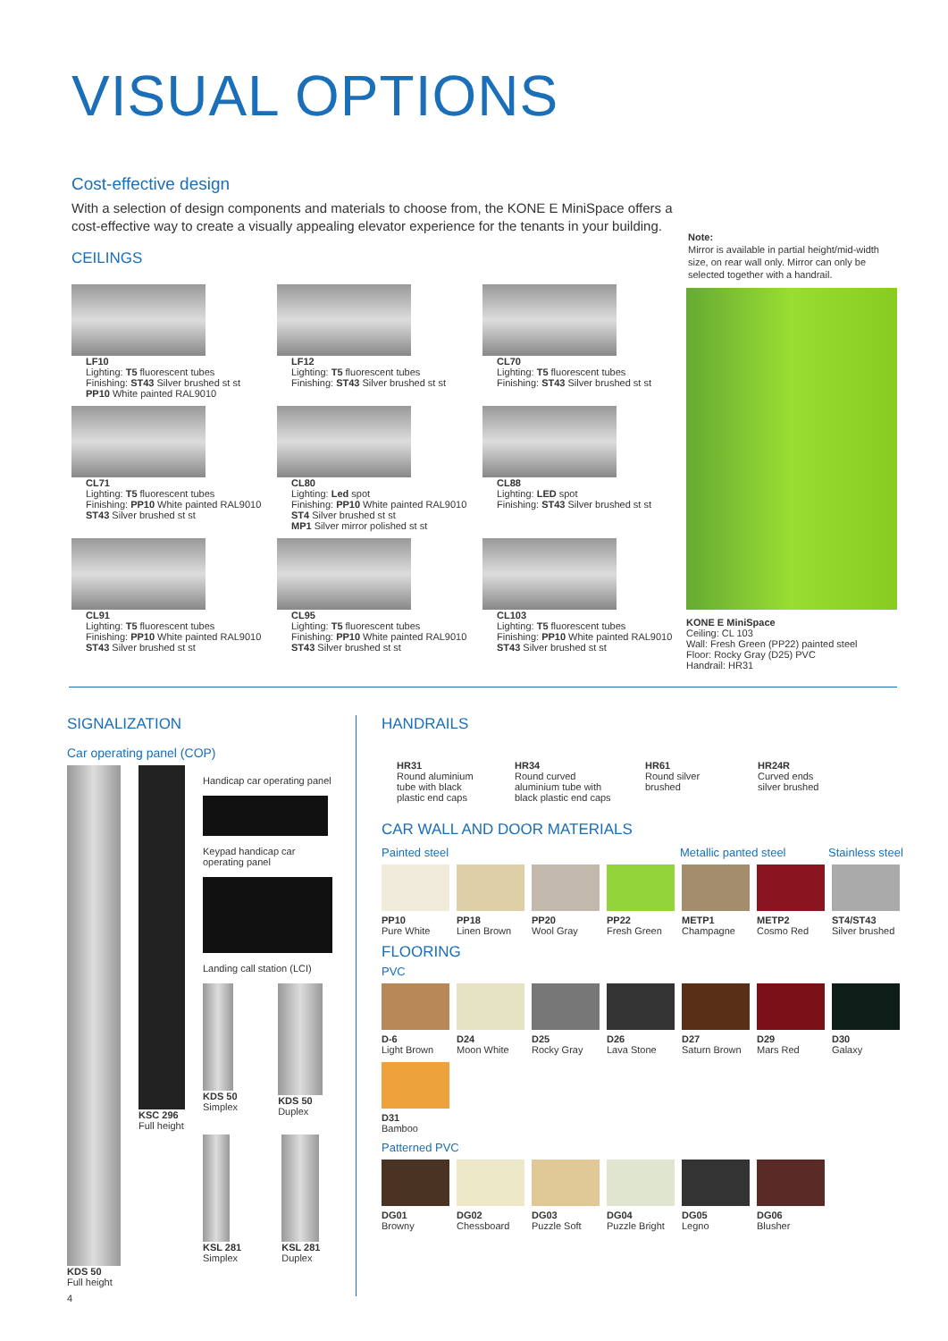VISUAL OPTIONS
Cost-effective design
With a selection of design components and materials to choose from, the KONE E MiniSpace offers a cost-effective way to create a visually appealing elevator experience for the tenants in your building.
CEILINGS
LF10
Lighting: T5 fluorescent tubes
Finishing: ST43 Silver brushed st st
PP10 White painted RAL9010
LF12
Lighting: T5 fluorescent tubes
Finishing: ST43 Silver brushed st st
CL70
Lighting: T5 fluorescent tubes
Finishing: ST43 Silver brushed st st
CL71
Lighting: T5 fluorescent tubes
Finishing: PP10 White painted RAL9010
ST43 Silver brushed st st
CL80
Lighting: Led spot
Finishing: PP10 White painted RAL9010
ST4 Silver brushed st st
MP1 Silver mirror polished st st
CL88
Lighting: LED spot
Finishing: ST43 Silver brushed st st
CL91
Lighting: T5 fluorescent tubes
Finishing: PP10 White painted RAL9010
ST43 Silver brushed st st
CL95
Lighting: T5 fluorescent tubes
Finishing: PP10 White painted RAL9010
ST43 Silver brushed st st
CL103
Lighting: T5 fluorescent tubes
Finishing: PP10 White painted RAL9010
ST43 Silver brushed st st
Note:
Mirror is available in partial height/mid-width size, on rear wall only. Mirror can only be selected together with a handrail.
KONE E MiniSpace
Ceiling: CL 103
Wall: Fresh Green (PP22) painted steel
Floor: Rocky Gray (D25) PVC
Handrail: HR31
SIGNALIZATION
Car operating panel (COP)
KDS 50
Full height
KSC 296
Full height
Handicap car operating panel
Keypad handicap car operating panel
Landing call station (LCI)
KDS 50
Simplex
KDS 50
Duplex
KSL 281
Simplex
KSL 281
Duplex
4
HANDRAILS
HR31
Round aluminium tube with black plastic end caps
HR34
Round curved aluminium tube with black plastic end caps
HR61
Round silver brushed
HR24R
Curved ends silver brushed
CAR WALL AND DOOR MATERIALS
Painted steel Metallic panted steel Stainless steel
PP10
Pure White
PP18
Linen Brown
PP20
Wool Gray
PP22
Fresh Green
METP1
Champagne
METP2
Cosmo Red
ST4/ST43
Silver brushed
FLOORING
PVC
D-6
Light Brown
D24
Moon White
D25
Rocky Gray
D26
Lava Stone
D27
Saturn Brown
D29
Mars Red
D30
Galaxy
D31
Bamboo
Patterned PVC
DG01
Browny
DG02
Chessboard
DG03
Puzzle Soft
DG04
Puzzle Bright
DG05
Legno
DG06
Blusher